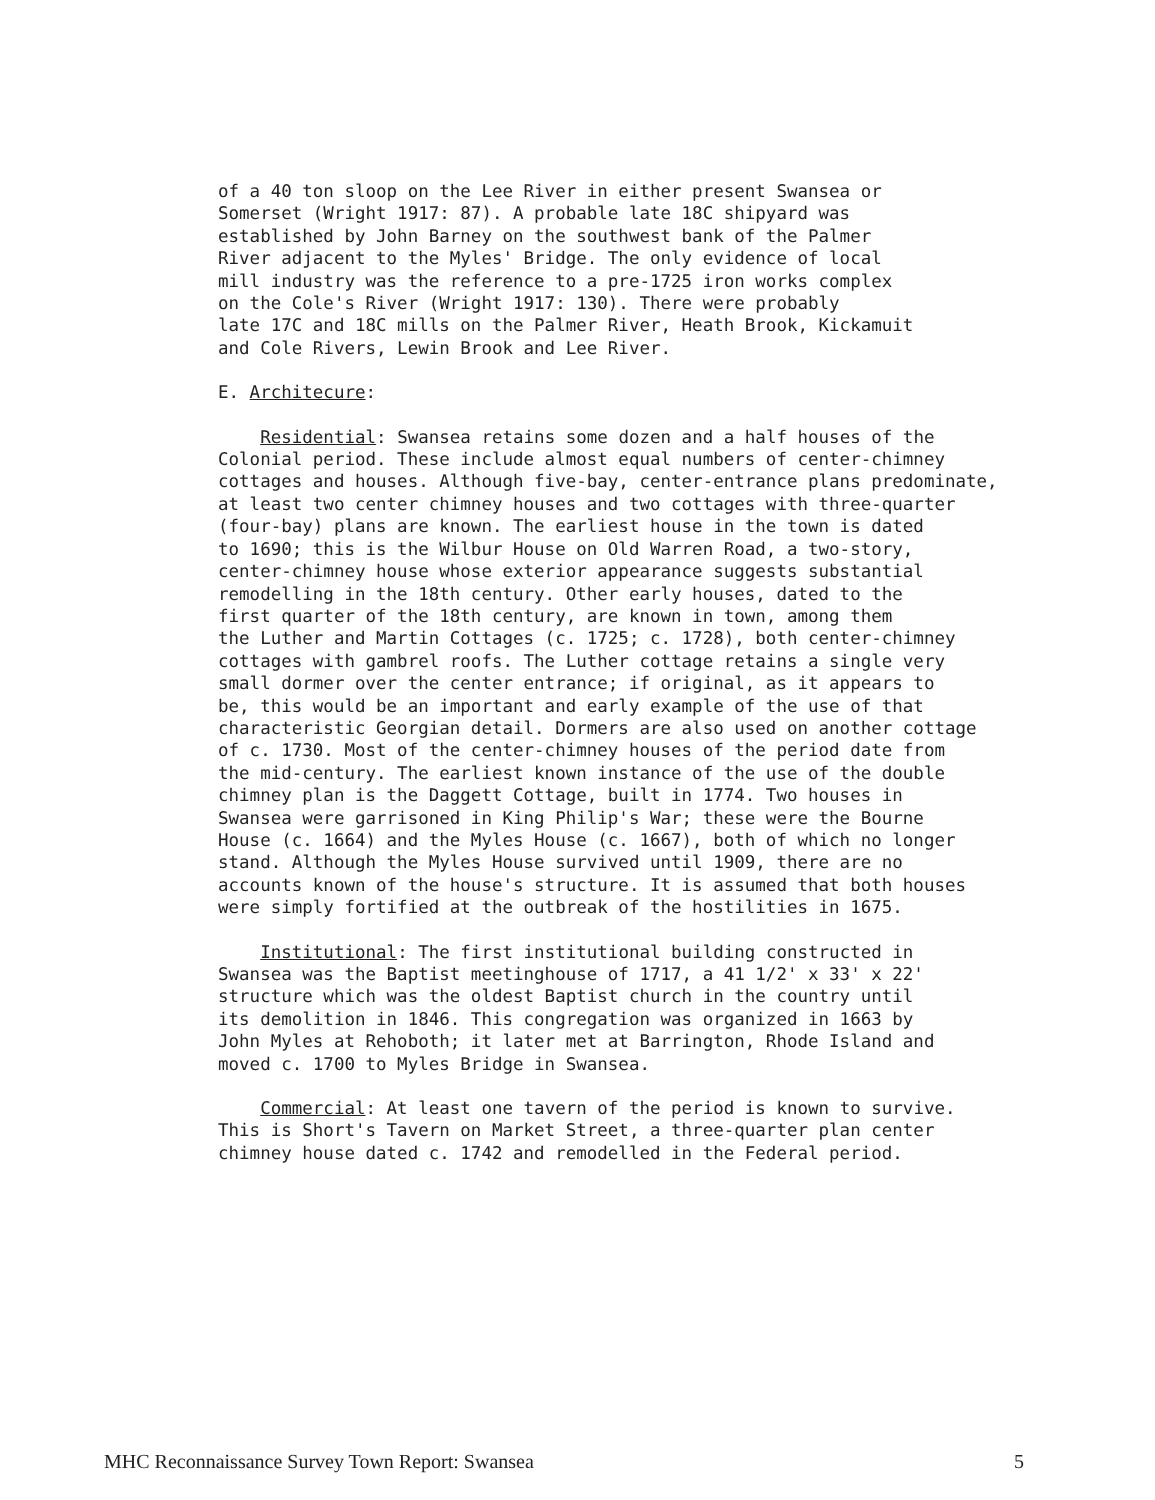of a 40 ton sloop on the Lee River in either present Swansea or Somerset (Wright 1917: 87). A probable late 18C shipyard was established by John Barney on the southwest bank of the Palmer River adjacent to the Myles' Bridge. The only evidence of local mill industry was the reference to a pre-1725 iron works complex on the Cole's River (Wright 1917: 130). There were probably late 17C and 18C mills on the Palmer River, Heath Brook, Kickamuit and Cole Rivers, Lewin Brook and Lee River.
E. Architecure:
Residential: Swansea retains some dozen and a half houses of the Colonial period. These include almost equal numbers of center-chimney cottages and houses. Although five-bay, center-entrance plans predominate, at least two center chimney houses and two cottages with three-quarter (four-bay) plans are known. The earliest house in the town is dated to 1690; this is the Wilbur House on Old Warren Road, a two-story, center-chimney house whose exterior appearance suggests substantial remodelling in the 18th century. Other early houses, dated to the first quarter of the 18th century, are known in town, among them the Luther and Martin Cottages (c. 1725; c. 1728), both center-chimney cottages with gambrel roofs. The Luther cottage retains a single very small dormer over the center entrance; if original, as it appears to be, this would be an important and early example of the use of that characteristic Georgian detail. Dormers are also used on another cottage of c. 1730. Most of the center-chimney houses of the period date from the mid-century. The earliest known instance of the use of the double chimney plan is the Daggett Cottage, built in 1774. Two houses in Swansea were garrisoned in King Philip's War; these were the Bourne House (c. 1664) and the Myles House (c. 1667), both of which no longer stand. Although the Myles House survived until 1909, there are no accounts known of the house's structure. It is assumed that both houses were simply fortified at the outbreak of the hostilities in 1675.
Institutional: The first institutional building constructed in Swansea was the Baptist meetinghouse of 1717, a 41 1/2' x 33' x 22' structure which was the oldest Baptist church in the country until its demolition in 1846. This congregation was organized in 1663 by John Myles at Rehoboth; it later met at Barrington, Rhode Island and moved c. 1700 to Myles Bridge in Swansea.
Commercial: At least one tavern of the period is known to survive. This is Short's Tavern on Market Street, a three-quarter plan center chimney house dated c. 1742 and remodelled in the Federal period.
MHC Reconnaissance Survey Town Report: Swansea 5